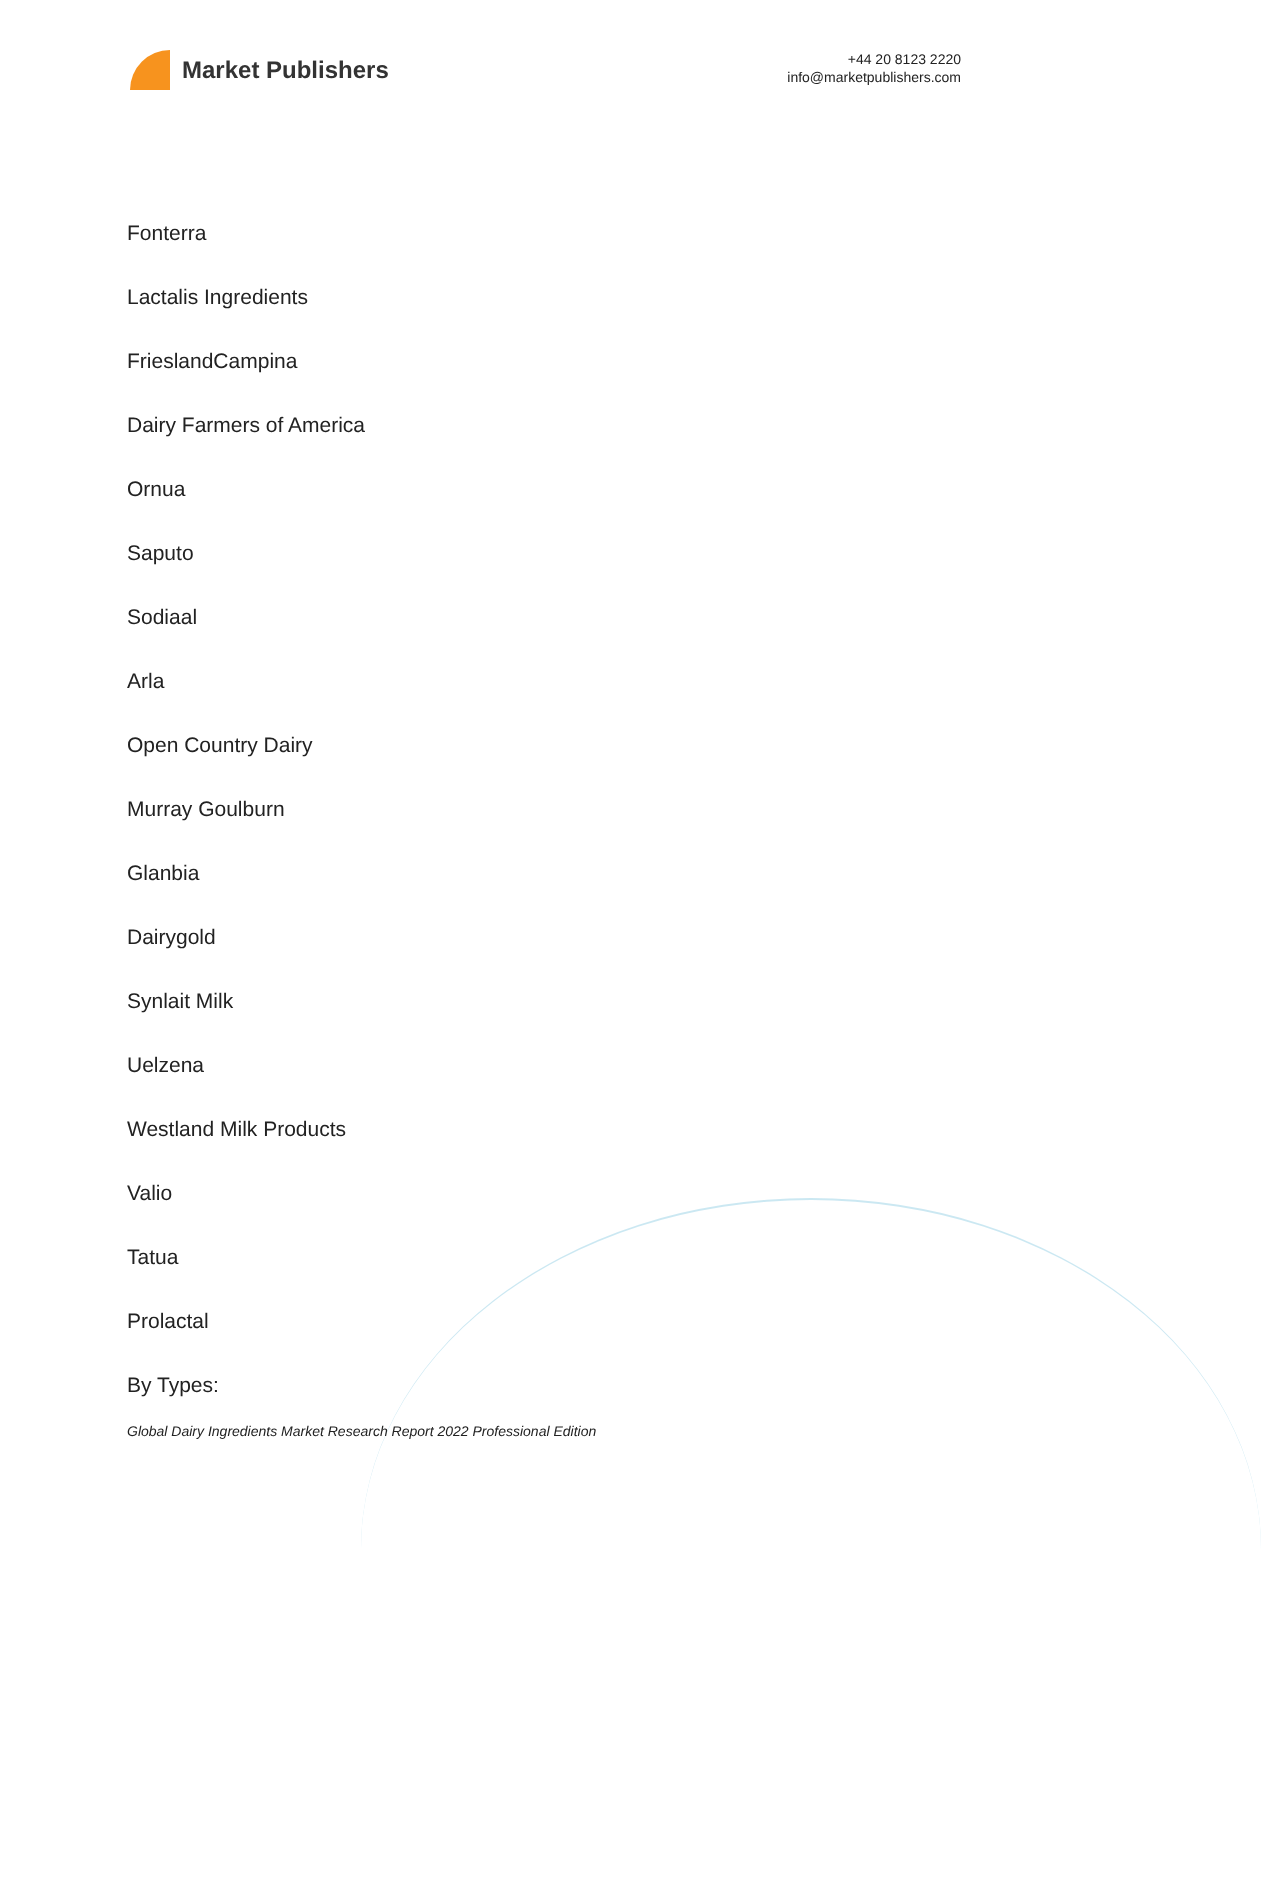Market Publishers
+44 20 8123 2220
info@marketpublishers.com
Fonterra
Lactalis Ingredients
FrieslandCampina
Dairy Farmers of America
Ornua
Saputo
Sodiaal
Arla
Open Country Dairy
Murray Goulburn
Glanbia
Dairygold
Synlait Milk
Uelzena
Westland Milk Products
Valio
Tatua
Prolactal
By Types:
Global Dairy Ingredients Market Research Report 2022 Professional Edition